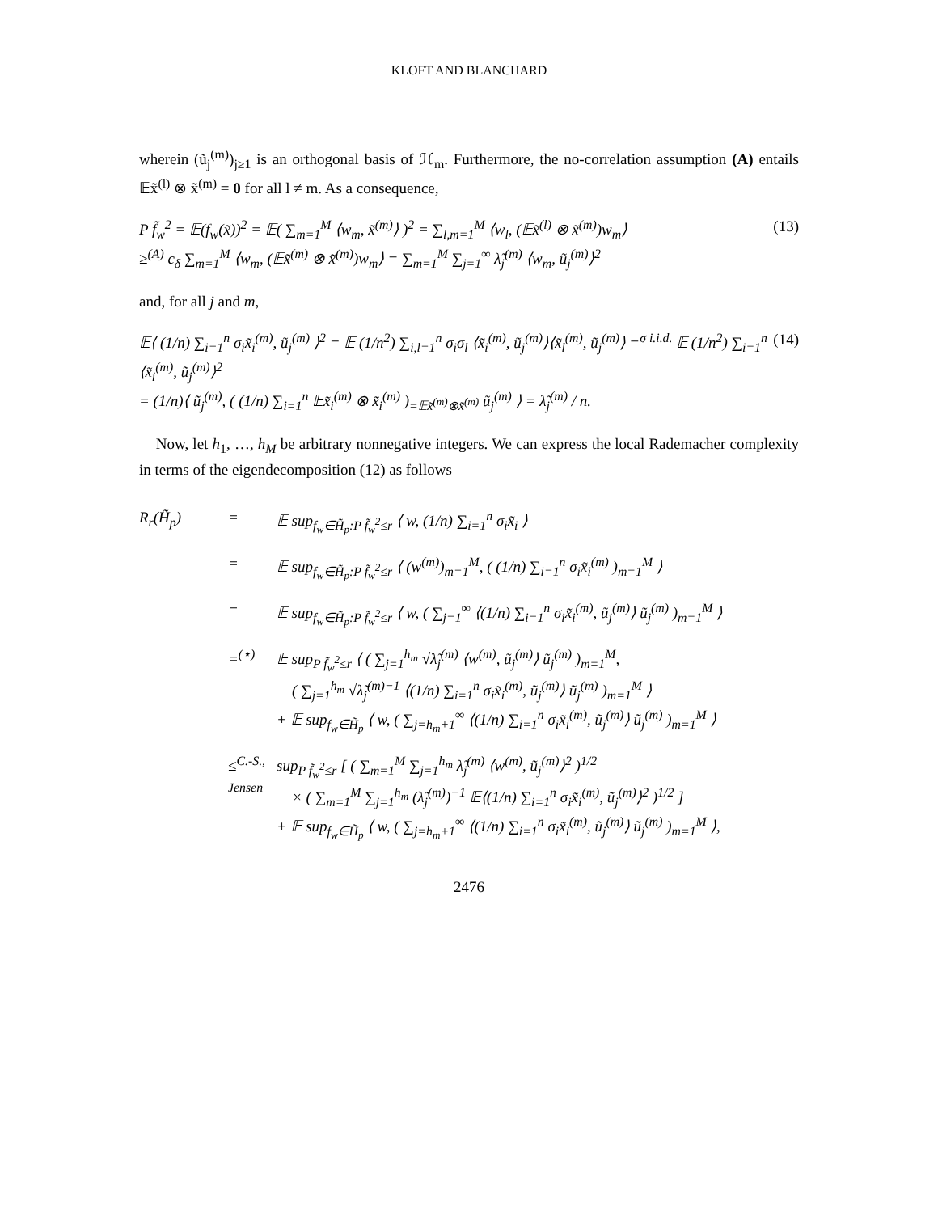KLOFT AND BLANCHARD
wherein (ũ<sub>j</sub><sup>(m)</sup>)<sub>j≥1</sub> is an orthogonal basis of ℋ<sub>m</sub>. Furthermore, the no-correlation assumption (A) entails 𝔼x̃<sup>(l)</sup> ⊗ x̃<sup>(m)</sup> = 0 for all l ≠ m. As a consequence,
P f̃<sub>w</sub><sup>2</sup> = 𝔼(f<sub>w</sub>(x̃))<sup>2</sup> = 𝔼( ∑<sub>m=1</sub><sup>M</sup> ⟨w<sub>m</sub>, x̃<sup>(m)</sup>⟩ )<sup>2</sup> = ∑<sub>l,m=1</sub><sup>M</sup> ⟨w<sub>l</sub>, (𝔼x̃<sup>(l)</sup> ⊗ x̃<sup>(m)</sup>)w<sub>m</sub>⟩
≥<sup>(A)</sup> c<sub>δ</sub> ∑<sub>m=1</sub><sup>M</sup> ⟨w<sub>m</sub>, (𝔼x̃<sup>(m)</sup> ⊗ x̃<sup>(m)</sup>)w<sub>m</sub>⟩ = ∑<sub>m=1</sub><sup>M</sup> ∑<sub>j=1</sub><sup>∞</sup> λ̃<sub>j</sub><sup>(m)</sup> ⟨w<sub>m</sub>, ũ<sub>j</sub><sup>(m)</sup>⟩<sup>2</sup>
(13)
and, for all j and m,
𝔼⟨ (1/n) ∑<sub>i=1</sub><sup>n</sup> σ<sub>i</sub>x̃<sub>i</sub><sup>(m)</sup>, ũ<sub>j</sub><sup>(m)</sup> ⟩<sup>2</sup> = 𝔼 (1/n<sup>2</sup>) ∑<sub>i,l=1</sub><sup>n</sup> σ<sub>i</sub>σ<sub>l</sub> ⟨x̃<sub>i</sub><sup>(m)</sup>, ũ<sub>j</sub><sup>(m)</sup>⟩⟨x̃<sub>l</sub><sup>(m)</sup>, ũ<sub>j</sub><sup>(m)</sup>⟩ =<sup>σ i.i.d.</sup> 𝔼 (1/n<sup>2</sup>) ∑<sub>i=1</sub><sup>n</sup> ⟨x̃<sub>i</sub><sup>(m)</sup>, ũ<sub>j</sub><sup>(m)</sup>⟩<sup>2</sup>
= (1/n)⟨ ũ<sub>j</sub><sup>(m)</sup>, ( (1/n) ∑<sub>i=1</sub><sup>n</sup> 𝔼x̃<sub>i</sub><sup>(m)</sup> ⊗ x̃<sub>i</sub><sup>(m)</sup> )<sub>=𝔼x̃<sup>(m)</sup>⊗x̃<sup>(m)</sup></sub> ũ<sub>j</sub><sup>(m)</sup> ⟩ = λ̃<sub>j</sub><sup>(m)</sup> / n.
(14)
Now, let h<sub>1</sub>, …, h<sub>M</sub> be arbitrary nonnegative integers. We can express the local Rademacher complexity in terms of the eigendecomposition (12) as follows
R<sub>r</sub>(H̃<sub>p</sub>)
=
𝔼 sup<sub>f<sub>w</sub>∈H̃<sub>p</sub>:P f̃<sub>w</sub><sup>2</sup>≤r</sub> ⟨ w, (1/n) ∑<sub>i=1</sub><sup>n</sup> σ<sub>i</sub>x̃<sub>i</sub> ⟩
=
𝔼 sup<sub>f<sub>w</sub>∈H̃<sub>p</sub>:P f̃<sub>w</sub><sup>2</sup>≤r</sub> ⟨ (w<sup>(m)</sup>)<sub>m=1</sub><sup>M</sup>, ( (1/n) ∑<sub>i=1</sub><sup>n</sup> σ<sub>i</sub>x̃<sub>i</sub><sup>(m)</sup> )<sub>m=1</sub><sup>M</sup> ⟩
=
𝔼 sup<sub>f<sub>w</sub>∈H̃<sub>p</sub>:P f̃<sub>w</sub><sup>2</sup>≤r</sub> ⟨ w, ( ∑<sub>j=1</sub><sup>∞</sup> ⟨(1/n) ∑<sub>i=1</sub><sup>n</sup> σ<sub>i</sub>x̃<sub>i</sub><sup>(m)</sup>, ũ<sub>j</sub><sup>(m)</sup>⟩ ũ<sub>j</sub><sup>(m)</sup> )<sub>m=1</sub><sup>M</sup> ⟩
=<sup>(⋆)</sup>
𝔼 sup<sub>P f̃<sub>w</sub><sup>2</sup>≤r</sub> ⟨ ( ∑<sub>j=1</sub><sup>h<sub>m</sub></sup> √λ̃<sub>j</sub><sup>(m)</sup> ⟨w<sup>(m)</sup>, ũ<sub>j</sub><sup>(m)</sup>⟩ ũ<sub>j</sub><sup>(m)</sup> )<sub>m=1</sub><sup>M</sup>,
( ∑<sub>j=1</sub><sup>h<sub>m</sub></sup> √λ̃<sub>j</sub><sup>(m)</sup><sup>−1</sup> ⟨(1/n) ∑<sub>i=1</sub><sup>n</sup> σ<sub>i</sub>x̃<sub>i</sub><sup>(m)</sup>, ũ<sub>j</sub><sup>(m)</sup>⟩ ũ<sub>j</sub><sup>(m)</sup> )<sub>m=1</sub><sup>M</sup> ⟩
+ 𝔼 sup<sub>f<sub>w</sub>∈H̃<sub>p</sub></sub> ⟨ w, ( ∑<sub>j=h<sub>m</sub>+1</sub><sup>∞</sup> ⟨(1/n) ∑<sub>i=1</sub><sup>n</sup> σ<sub>i</sub>x̃<sub>i</sub><sup>(m)</sup>, ũ<sub>j</sub><sup>(m)</sup>⟩ ũ<sub>j</sub><sup>(m)</sup> )<sub>m=1</sub><sup>M</sup> ⟩
≤<sup>C.-S., Jensen</sup>
sup<sub>P f̃<sub>w</sub><sup>2</sup>≤r</sub> [ ( ∑<sub>m=1</sub><sup>M</sup> ∑<sub>j=1</sub><sup>h<sub>m</sub></sup> λ̃<sub>j</sub><sup>(m)</sup> ⟨w<sup>(m)</sup>, ũ<sub>j</sub><sup>(m)</sup>⟩<sup>2</sup> )<sup>1/2</sup>
× ( ∑<sub>m=1</sub><sup>M</sup> ∑<sub>j=1</sub><sup>h<sub>m</sub></sup> (λ̃<sub>j</sub><sup>(m)</sup>)<sup>−1</sup> 𝔼⟨(1/n) ∑<sub>i=1</sub><sup>n</sup> σ<sub>i</sub>x̃<sub>i</sub><sup>(m)</sup>, ũ<sub>j</sub><sup>(m)</sup>⟩<sup>2</sup> )<sup>1/2</sup> ]
+ 𝔼 sup<sub>f<sub>w</sub>∈H̃<sub>p</sub></sub> ⟨ w, ( ∑<sub>j=h<sub>m</sub>+1</sub><sup>∞</sup> ⟨(1/n) ∑<sub>i=1</sub><sup>n</sup> σ<sub>i</sub>x̃<sub>i</sub><sup>(m)</sup>, ũ<sub>j</sub><sup>(m)</sup>⟩ ũ<sub>j</sub><sup>(m)</sup> )<sub>m=1</sub><sup>M</sup> ⟩,
2476